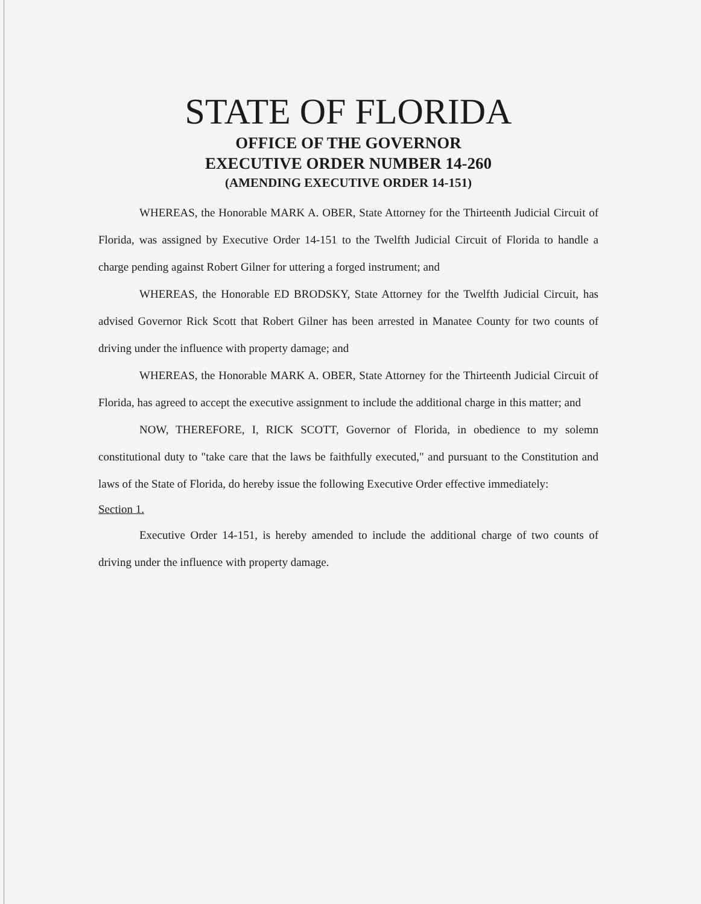STATE OF FLORIDA
OFFICE OF THE GOVERNOR
EXECUTIVE ORDER NUMBER 14-260
(AMENDING EXECUTIVE ORDER 14-151)
WHEREAS, the Honorable MARK A. OBER, State Attorney for the Thirteenth Judicial Circuit of Florida, was assigned by Executive Order 14-151 to the Twelfth Judicial Circuit of Florida to handle a charge pending against Robert Gilner for uttering a forged instrument; and
WHEREAS, the Honorable ED BRODSKY, State Attorney for the Twelfth Judicial Circuit, has advised Governor Rick Scott that Robert Gilner has been arrested in Manatee County for two counts of driving under the influence with property damage; and
WHEREAS, the Honorable MARK A. OBER, State Attorney for the Thirteenth Judicial Circuit of Florida, has agreed to accept the executive assignment to include the additional charge in this matter; and
NOW, THEREFORE, I, RICK SCOTT, Governor of Florida, in obedience to my solemn constitutional duty to "take care that the laws be faithfully executed," and pursuant to the Constitution and laws of the State of Florida, do hereby issue the following Executive Order effective immediately:
Section 1.
Executive Order 14-151, is hereby amended to include the additional charge of two counts of driving under the influence with property damage.